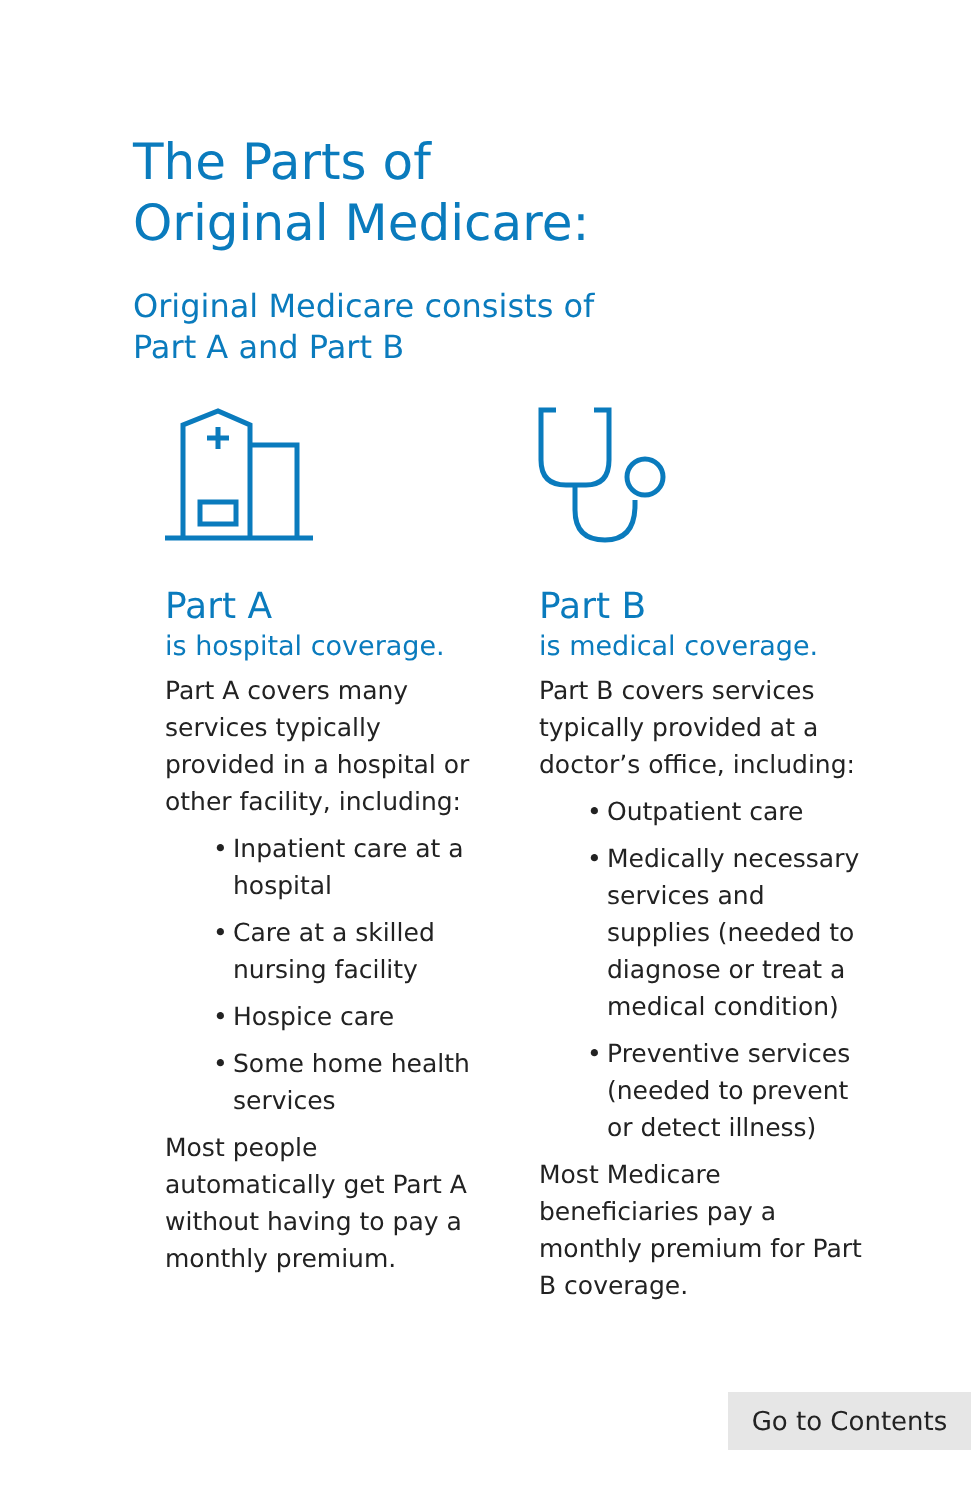The Parts of
Original Medicare:
Original Medicare consists of
Part A and Part B
Part A
is hospital coverage.
Part A covers many services typically provided in a hospital or other facility, including:
• Inpatient care at a hospital
• Care at a skilled nursing facility
• Hospice care
• Some home health services
Most people automatically get Part A without having to pay a monthly premium.
Part B
is medical coverage.
Part B covers services typically provided at a doctor’s office, including:
• Outpatient care
• Medically necessary services and supplies (needed to diagnose or treat a medical condition)
• Preventive services (needed to prevent or detect illness)
Most Medicare beneficiaries pay a monthly premium for Part B coverage.
Go to Contents